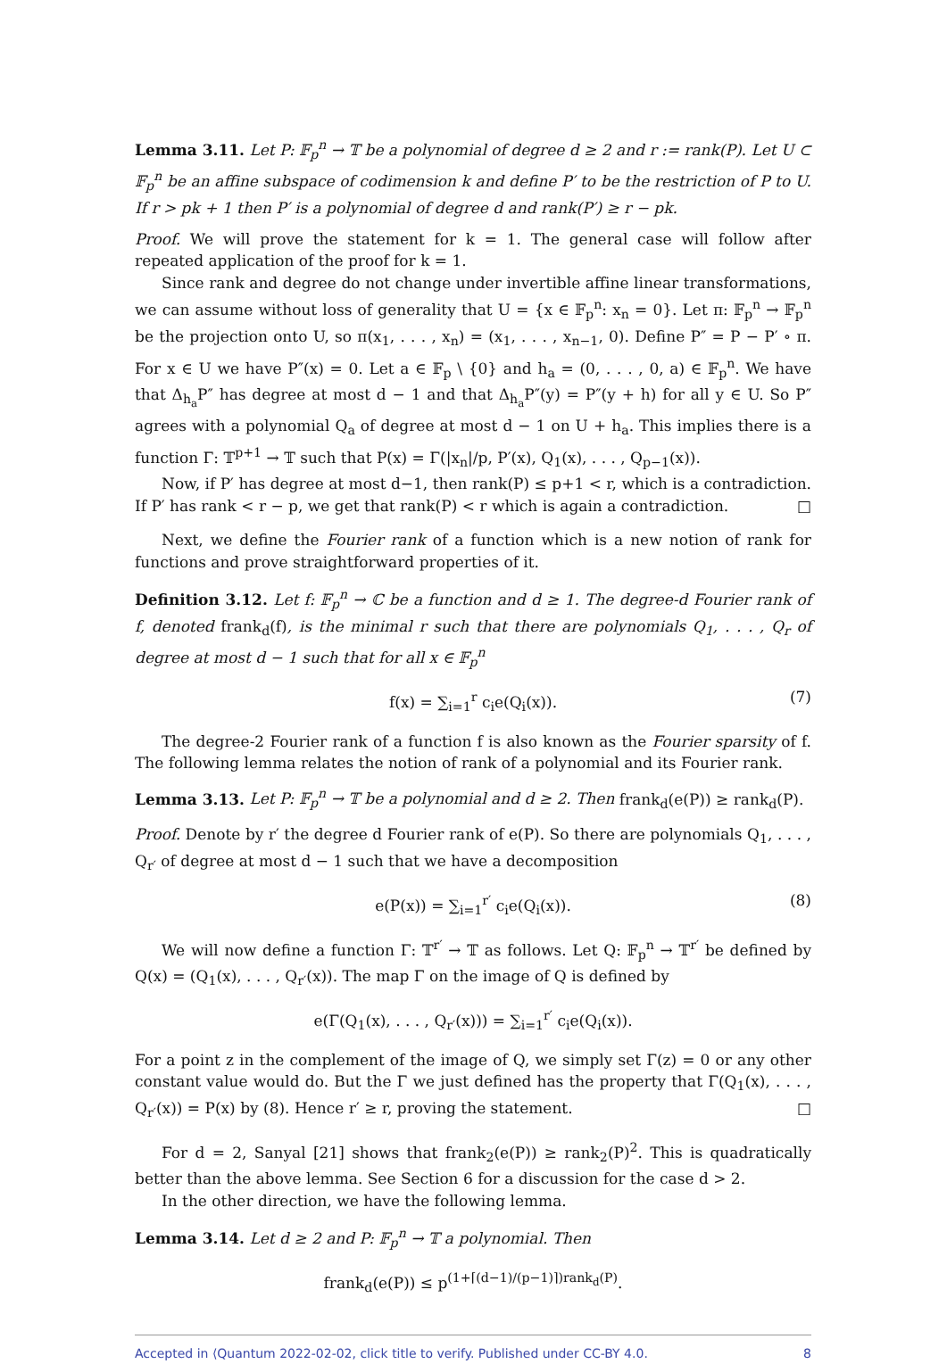Lemma 3.11. Let P: 𝔽<sub>p</sub><sup>n</sup> → 𝕋 be a polynomial of degree d ≥ 2 and r := rank(P). Let U ⊂ 𝔽<sub>p</sub><sup>n</sup> be an affine subspace of codimension k and define P′ to be the restriction of P to U. If r > pk + 1 then P′ is a polynomial of degree d and rank(P′) ≥ r − pk.
Proof. We will prove the statement for k = 1. The general case will follow after repeated application of the proof for k = 1.
Since rank and degree do not change under invertible affine linear transformations, we can assume without loss of generality that U = {x ∈ 𝔽<sub>p</sub><sup>n</sup>: x<sub>n</sub> = 0}. Let π: 𝔽<sub>p</sub><sup>n</sup> → 𝔽<sub>p</sub><sup>n</sup> be the projection onto U, so π(x<sub>1</sub>, . . . , x<sub>n</sub>) = (x<sub>1</sub>, . . . , x<sub>n−1</sub>, 0). Define P″ = P − P′ ∘ π. For x ∈ U we have P″(x) = 0. Let a ∈ 𝔽<sub>p</sub> \ {0} and h<sub>a</sub> = (0, . . . , 0, a) ∈ 𝔽<sub>p</sub><sup>n</sup>. We have that Δ<sub>h<sub>a</sub></sub>P″ has degree at most d − 1 and that Δ<sub>h<sub>a</sub></sub>P″(y) = P″(y + h) for all y ∈ U. So P″ agrees with a polynomial Q<sub>a</sub> of degree at most d − 1 on U + h<sub>a</sub>. This implies there is a function Γ: 𝕋<sup>p+1</sup> → 𝕋 such that P(x) = Γ(|x<sub>n</sub>|/p, P′(x), Q<sub>1</sub>(x), . . . , Q<sub>p−1</sub>(x)).
Now, if P′ has degree at most d−1, then rank(P) ≤ p+1 < r, which is a contradiction. If P′ has rank < r − p, we get that rank(P) < r which is again a contradiction. □
Next, we define the Fourier rank of a function which is a new notion of rank for functions and prove straightforward properties of it.
Definition 3.12. Let f: 𝔽<sub>p</sub><sup>n</sup> → ℂ be a function and d ≥ 1. The degree-d Fourier rank of f, denoted frank<sub>d</sub>(f), is the minimal r such that there are polynomials Q<sub>1</sub>, . . . , Q<sub>r</sub> of degree at most d − 1 such that for all x ∈ 𝔽<sub>p</sub><sup>n</sup>
f(x) = ∑<sub>i=1</sub><sup>r</sup> c<sub>i</sub>e(Q<sub>i</sub>(x)). (7)
The degree-2 Fourier rank of a function f is also known as the Fourier sparsity of f. The following lemma relates the notion of rank of a polynomial and its Fourier rank.
Lemma 3.13. Let P: 𝔽<sub>p</sub><sup>n</sup> → 𝕋 be a polynomial and d ≥ 2. Then frank<sub>d</sub>(e(P)) ≥ rank<sub>d</sub>(P).
Proof. Denote by r′ the degree d Fourier rank of e(P). So there are polynomials Q<sub>1</sub>, . . . , Q<sub>r′</sub> of degree at most d − 1 such that we have a decomposition
e(P(x)) = ∑<sub>i=1</sub><sup>r′</sup> c<sub>i</sub>e(Q<sub>i</sub>(x)). (8)
We will now define a function Γ: 𝕋<sup>r′</sup> → 𝕋 as follows. Let Q: 𝔽<sub>p</sub><sup>n</sup> → 𝕋<sup>r′</sup> be defined by Q(x) = (Q<sub>1</sub>(x), . . . , Q<sub>r′</sub>(x)). The map Γ on the image of Q is defined by
e(Γ(Q<sub>1</sub>(x), . . . , Q<sub>r′</sub>(x))) = ∑<sub>i=1</sub><sup>r′</sup> c<sub>i</sub>e(Q<sub>i</sub>(x)).
For a point z in the complement of the image of Q, we simply set Γ(z) = 0 or any other constant value would do. But the Γ we just defined has the property that Γ(Q<sub>1</sub>(x), . . . , Q<sub>r′</sub>(x)) = P(x) by (8). Hence r′ ≥ r, proving the statement. □
For d = 2, Sanyal [21] shows that frank<sub>2</sub>(e(P)) ≥ rank<sub>2</sub>(P)<sup>2</sup>. This is quadratically better than the above lemma. See Section 6 for a discussion for the case d > 2.
In the other direction, we have the following lemma.
Lemma 3.14. Let d ≥ 2 and P: 𝔽<sub>p</sub><sup>n</sup> → 𝕋 a polynomial. Then
frank<sub>d</sub>(e(P)) ≤ p<sup>(1+⌈(d−1)/(p−1)⌉)rank<sub>d</sub>(P)</sup>.
Accepted in ⟨Quantum 2022-02-02, click title to verify. Published under CC-BY 4.0. 8